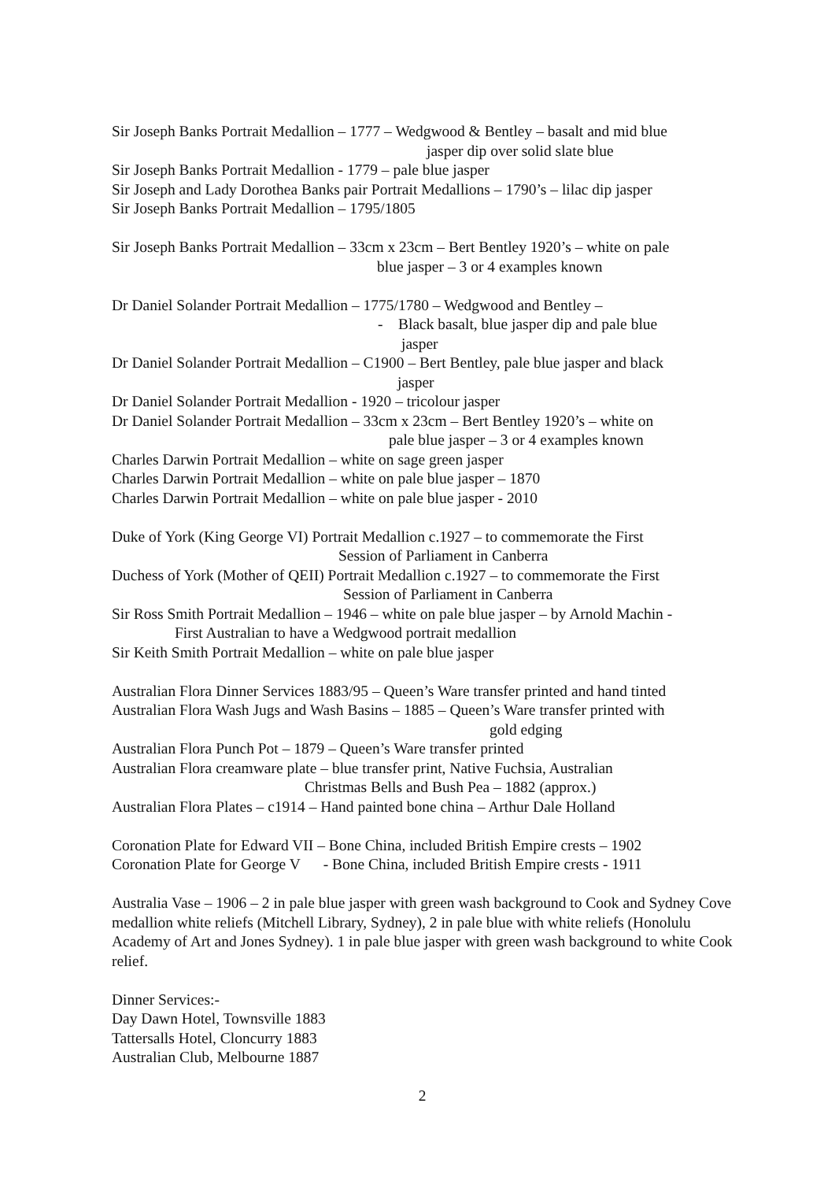Sir Joseph Banks Portrait Medallion – 1777 – Wedgwood & Bentley – basalt and mid blue
jasper dip over solid slate blue
Sir Joseph Banks Portrait Medallion - 1779 – pale blue jasper
Sir Joseph and Lady Dorothea Banks pair Portrait Medallions – 1790’s – lilac dip jasper
Sir Joseph Banks Portrait Medallion – 1795/1805
Sir Joseph Banks Portrait Medallion – 33cm x 23cm – Bert Bentley 1920’s – white on pale
blue jasper – 3 or 4 examples known
Dr Daniel Solander Portrait Medallion – 1775/1780 – Wedgwood and Bentley –
- Black basalt, blue jasper dip and pale blue
jasper
Dr Daniel Solander Portrait Medallion – C1900 – Bert Bentley, pale blue jasper and black
jasper
Dr Daniel Solander Portrait Medallion - 1920 – tricolour jasper
Dr Daniel Solander Portrait Medallion – 33cm x 23cm – Bert Bentley 1920’s – white on
pale blue jasper – 3 or 4 examples known
Charles Darwin Portrait Medallion – white on sage green jasper
Charles Darwin Portrait Medallion – white on pale blue jasper – 1870
Charles Darwin Portrait Medallion – white on pale blue jasper - 2010
Duke of York (King George VI) Portrait Medallion c.1927 – to commemorate the First
Session of Parliament in Canberra
Duchess of York (Mother of QEII) Portrait Medallion c.1927 – to commemorate the First
Session of Parliament in Canberra
Sir Ross Smith Portrait Medallion – 1946 – white on pale blue jasper – by Arnold Machin -
First Australian to have a Wedgwood portrait medallion
Sir Keith Smith Portrait Medallion – white on pale blue jasper
Australian Flora Dinner Services 1883/95 – Queen’s Ware transfer printed and hand tinted
Australian Flora Wash Jugs and Wash Basins – 1885 – Queen’s Ware transfer printed with
gold edging
Australian Flora Punch Pot – 1879 – Queen’s Ware transfer printed
Australian Flora creamware plate – blue transfer print, Native Fuchsia, Australian
Christmas Bells and Bush Pea – 1882 (approx.)
Australian Flora Plates – c1914 – Hand painted bone china – Arthur Dale Holland
Coronation Plate for Edward VII – Bone China, included British Empire crests – 1902
Coronation Plate for George V - Bone China, included British Empire crests - 1911
Australia Vase – 1906 – 2 in pale blue jasper with green wash background to Cook and Sydney Cove medallion white reliefs (Mitchell Library, Sydney), 2 in pale blue with white reliefs (Honolulu Academy of Art and Jones Sydney). 1 in pale blue jasper with green wash background to white Cook relief.
Dinner Services:-
Day Dawn Hotel, Townsville 1883
Tattersalls Hotel, Cloncurry 1883
Australian Club, Melbourne 1887
2